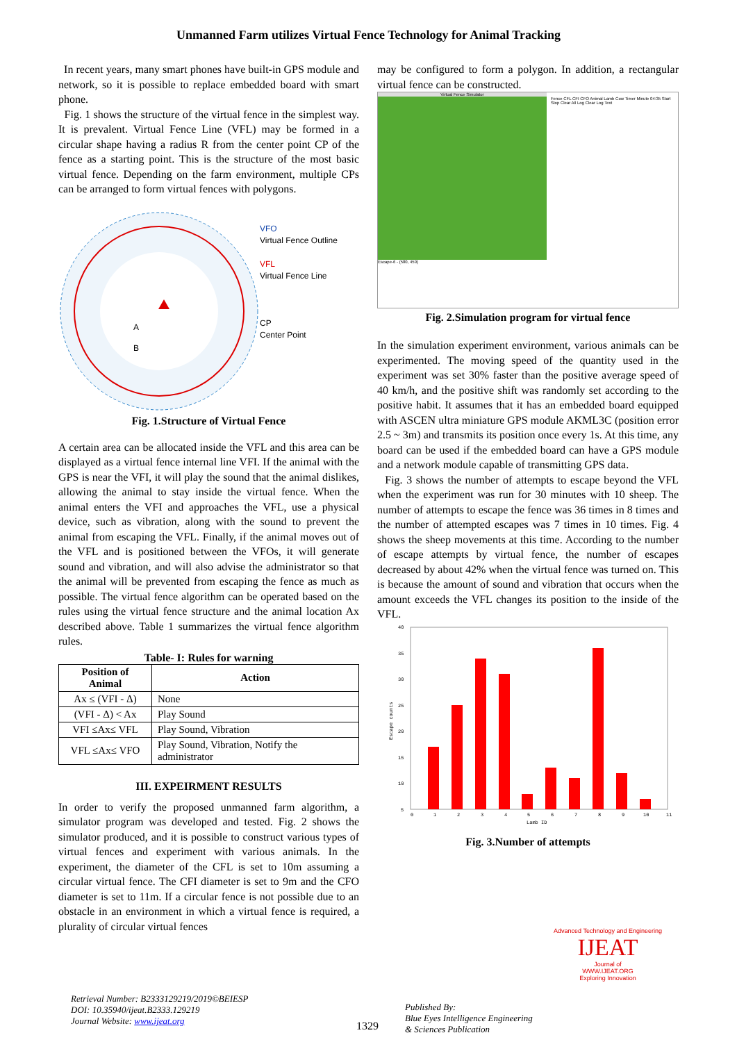Unmanned Farm utilizes Virtual Fence Technology for Animal Tracking
In recent years, many smart phones have built-in GPS module and network, so it is possible to replace embedded board with smart phone.
Fig. 1 shows the structure of the virtual fence in the simplest way. It is prevalent. Virtual Fence Line (VFL) may be formed in a circular shape having a radius R from the center point CP of the fence as a starting point. This is the structure of the most basic virtual fence. Depending on the farm environment, multiple CPs can be arranged to form virtual fences with polygons.
A
B
VFO
Virtual Fence Outline
VFL
Virtual Fence Line
CP
Center Point
Fig. 1.Structure of Virtual Fence
A certain area can be allocated inside the VFL and this area can be displayed as a virtual fence internal line VFI. If the animal with the GPS is near the VFI, it will play the sound that the animal dislikes, allowing the animal to stay inside the virtual fence. When the animal enters the VFI and approaches the VFL, use a physical device, such as vibration, along with the sound to prevent the animal from escaping the VFL. Finally, if the animal moves out of the VFL and is positioned between the VFOs, it will generate sound and vibration, and will also advise the administrator so that the animal will be prevented from escaping the fence as much as possible. The virtual fence algorithm can be operated based on the rules using the virtual fence structure and the animal location Ax described above. Table 1 summarizes the virtual fence algorithm rules.
Table- I: Rules for warning
| Position of Animal | Action |
| --- | --- |
| Ax ≤ (VFI - Δ) | None |
| (VFI - Δ) < Ax | Play Sound |
| VFI ≤Ax≤ VFL | Play Sound, Vibration |
| VFL ≤Ax≤ VFO | Play Sound, Vibration, Notify the administrator |
III. EXPEIRMENT RESULTS
In order to verify the proposed unmanned farm algorithm, a simulator program was developed and tested. Fig. 2 shows the simulator produced, and it is possible to construct various types of virtual fences and experiment with various animals. In the experiment, the diameter of the CFL is set to 10m assuming a circular virtual fence. The CFI diameter is set to 9m and the CFO diameter is set to 11m. If a circular fence is not possible due to an obstacle in an environment in which a virtual fence is required, a plurality of circular virtual fences
may be configured to form a polygon. In addition, a rectangular virtual fence can be constructed.
Virtual Fence Simulator
Escape-6 - (580, 459)
Fence CFL CFI CFO Animal Lamb Cow Timer Minute 04:35 Start Stop Clear All Log Clear Log Text
Fig. 2.Simulation program for virtual fence
In the simulation experiment environment, various animals can be experimented. The moving speed of the quantity used in the experiment was set 30% faster than the positive average speed of 40 km/h, and the positive shift was randomly set according to the positive habit. It assumes that it has an embedded board equipped with ASCEN ultra miniature GPS module AKML3C (position error 2.5 ~ 3m) and transmits its position once every 1s. At this time, any board can be used if the embedded board can have a GPS module and a network module capable of transmitting GPS data.
Fig. 3 shows the number of attempts to escape beyond the VFL when the experiment was run for 30 minutes with 10 sheep. The number of attempts to escape the fence was 36 times in 8 times and the number of attempted escapes was 7 times in 10 times. Fig. 4 shows the sheep movements at this time. According to the number of escape attempts by virtual fence, the number of escapes decreased by about 42% when the virtual fence was turned on. This is because the amount of sound and vibration that occurs when the amount exceeds the VFL changes its position to the inside of the VFL.
40
35
30
25
20
15
10
5
Escape counts
0
1
2
3
4
5
6
7
8
9
10
11
Lamb ID
Fig. 3.Number of attempts
Retrieval Number: B2333129219/2019©BEIESP
DOI: 10.35940/ijeat.B2333.129219
Journal Website: www.ijeat.org
1329
Published By:
Blue Eyes Intelligence Engineering
& Sciences Publication
Advanced Technology and Engineering
IJEAT
Journal of
WWW.IJEAT.ORG
Exploring Innovation